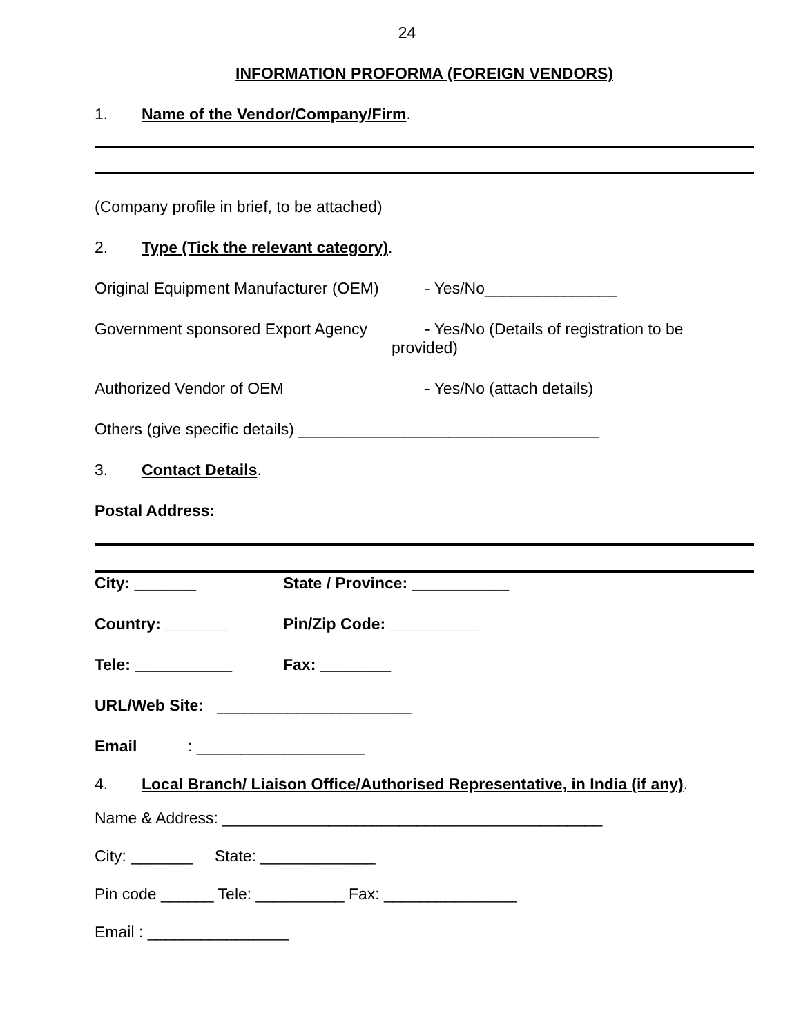24
INFORMATION PROFORMA (FOREIGN VENDORS)
1. Name of the Vendor/Company/Firm.
(Company profile in brief, to be attached)
2. Type (Tick the relevant category).
Original Equipment Manufacturer (OEM) - Yes/No_______________
Government sponsored Export Agency - Yes/No (Details of registration to be
provided)
Authorized Vendor of OEM - Yes/No (attach details)
Others (give specific details) __________________________________
3. Contact Details.
Postal Address:
City: _______ State / Province: ___________
Country: _______ Pin/Zip Code: __________
Tele: ___________ Fax: ________
URL/Web Site: ______________________
Email: ___________________
4. Local Branch/ Liaison Office/Authorised Representative, in India (if any).
Name & Address: ___________________________________________
City: _______ State: _____________
Pin code ______ Tele: __________ Fax: _______________
Email : ________________